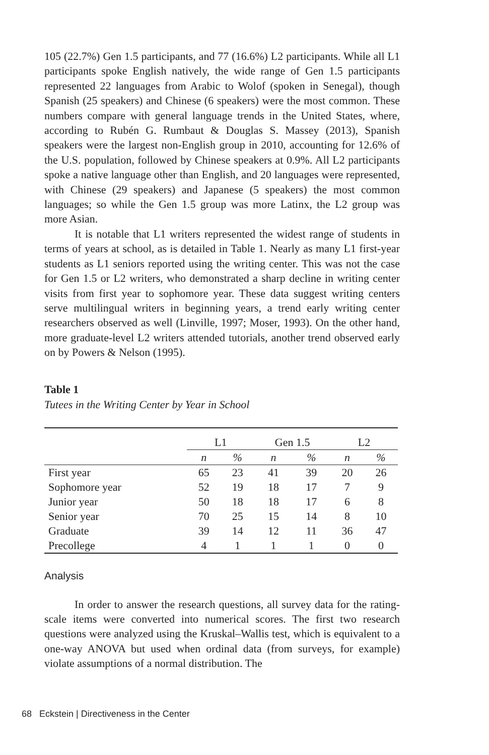105 (22.7%) Gen 1.5 participants, and 77 (16.6%) L2 participants. While all L1 participants spoke English natively, the wide range of Gen 1.5 participants represented 22 languages from Arabic to Wolof (spoken in Senegal), though Spanish (25 speakers) and Chinese (6 speakers) were the most common. These numbers compare with general language trends in the United States, where, according to Rubén G. Rumbaut & Douglas S. Massey (2013), Spanish speakers were the largest non-English group in 2010, accounting for 12.6% of the U.S. population, followed by Chinese speakers at 0.9%. All L2 participants spoke a native language other than English, and 20 languages were represented, with Chinese (29 speakers) and Japanese (5 speakers) the most common languages; so while the Gen 1.5 group was more Latinx, the L2 group was more Asian.
It is notable that L1 writers represented the widest range of students in terms of years at school, as is detailed in Table 1. Nearly as many L1 first-year students as L1 seniors reported using the writing center. This was not the case for Gen 1.5 or L2 writers, who demonstrated a sharp decline in writing center visits from first year to sophomore year. These data suggest writing centers serve multilingual writers in beginning years, a trend early writing center researchers observed as well (Linville, 1997; Moser, 1993). On the other hand, more graduate-level L2 writers attended tutorials, another trend observed early on by Powers & Nelson (1995).
Table 1
Tutees in the Writing Center by Year in School
| | L1 | | Gen 1.5 | | L2 | |
| --- | --- | --- | --- | --- | --- | --- |
| | n | % | n | % | n | % |
| First year | 65 | 23 | 41 | 39 | 20 | 26 |
| Sophomore year | 52 | 19 | 18 | 17 | 7 | 9 |
| Junior year | 50 | 18 | 18 | 17 | 6 | 8 |
| Senior year | 70 | 25 | 15 | 14 | 8 | 10 |
| Graduate | 39 | 14 | 12 | 11 | 36 | 47 |
| Precollege | 4 | 1 | 1 | 1 | 0 | 0 |
Analysis
In order to answer the research questions, all survey data for the rating-scale items were converted into numerical scores. The first two research questions were analyzed using the Kruskal–Wallis test, which is equivalent to a one-way ANOVA but used when ordinal data (from surveys, for example) violate assumptions of a normal distribution. The
68 Eckstein | Directiveness in the Center